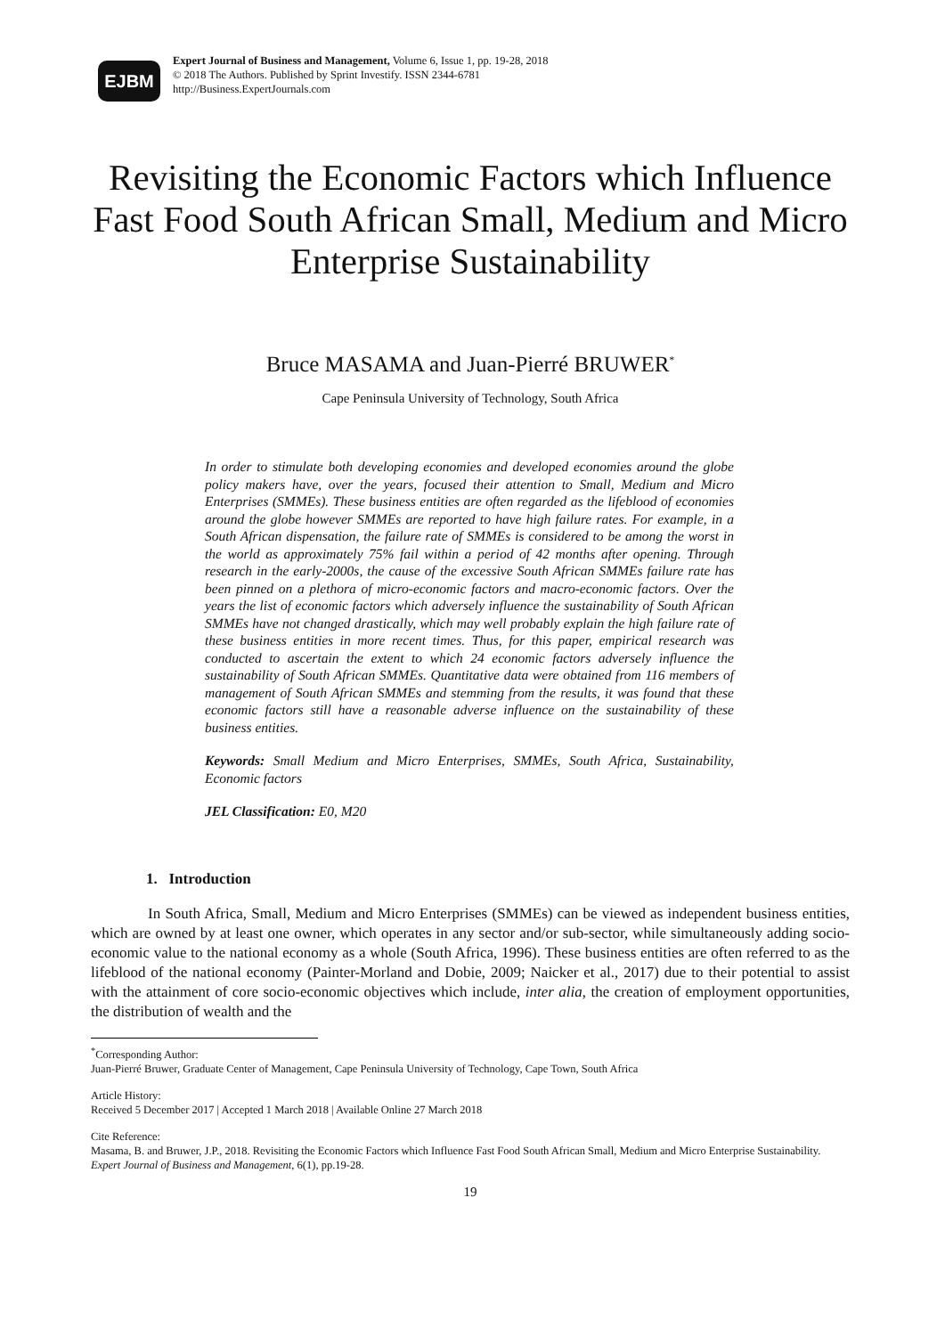EJBM
Expert Journal of Business and Management, Volume 6, Issue 1, pp. 19-28, 2018
© 2018 The Authors. Published by Sprint Investify. ISSN 2344-6781
http://Business.ExpertJournals.com
Revisiting the Economic Factors which Influence Fast Food South African Small, Medium and Micro Enterprise Sustainability
Bruce MASAMA and Juan-Pierré BRUWER<sup>*</sup>
Cape Peninsula University of Technology, South Africa
In order to stimulate both developing economies and developed economies around the globe policy makers have, over the years, focused their attention to Small, Medium and Micro Enterprises (SMMEs). These business entities are often regarded as the lifeblood of economies around the globe however SMMEs are reported to have high failure rates. For example, in a South African dispensation, the failure rate of SMMEs is considered to be among the worst in the world as approximately 75% fail within a period of 42 months after opening. Through research in the early-2000s, the cause of the excessive South African SMMEs failure rate has been pinned on a plethora of micro-economic factors and macro-economic factors. Over the years the list of economic factors which adversely influence the sustainability of South African SMMEs have not changed drastically, which may well probably explain the high failure rate of these business entities in more recent times. Thus, for this paper, empirical research was conducted to ascertain the extent to which 24 economic factors adversely influence the sustainability of South African SMMEs. Quantitative data were obtained from 116 members of management of South African SMMEs and stemming from the results, it was found that these economic factors still have a reasonable adverse influence on the sustainability of these business entities.
Keywords: Small Medium and Micro Enterprises, SMMEs, South Africa, Sustainability, Economic factors
JEL Classification: E0, M20
1. Introduction
In South Africa, Small, Medium and Micro Enterprises (SMMEs) can be viewed as independent business entities, which are owned by at least one owner, which operates in any sector and/or sub-sector, while simultaneously adding socio-economic value to the national economy as a whole (South Africa, 1996). These business entities are often referred to as the lifeblood of the national economy (Painter-Morland and Dobie, 2009; Naicker et al., 2017) due to their potential to assist with the attainment of core socio-economic objectives which include, inter alia, the creation of employment opportunities, the distribution of wealth and the
<sup>*</sup> Corresponding Author:
Juan-Pierré Bruwer, Graduate Center of Management, Cape Peninsula University of Technology, Cape Town, South Africa
Article History:
Received 5 December 2017 | Accepted 1 March 2018 | Available Online 27 March 2018
Cite Reference:
Masama, B. and Bruwer, J.P., 2018. Revisiting the Economic Factors which Influence Fast Food South African Small, Medium and Micro Enterprise Sustainability. Expert Journal of Business and Management, 6(1), pp.19-28.
19